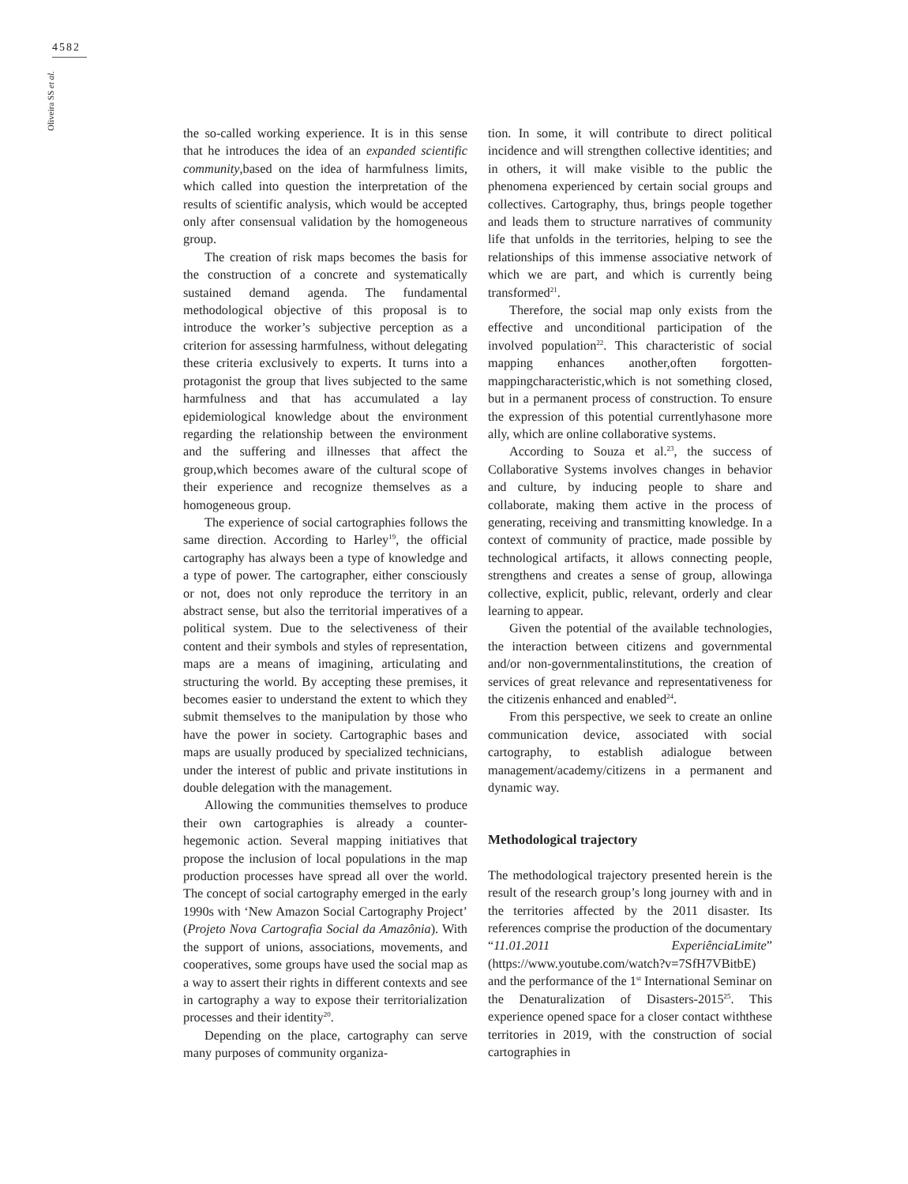4582
Oliveira SS et al.
the so-called working experience. It is in this sense that he introduces the idea of an expanded scientific community,based on the idea of harmfulness limits, which called into question the interpretation of the results of scientific analysis, which would be accepted only after consensual validation by the homogeneous group.
The creation of risk maps becomes the basis for the construction of a concrete and systematically sustained demand agenda. The fundamental methodological objective of this proposal is to introduce the worker’s subjective perception as a criterion for assessing harmfulness, without delegating these criteria exclusively to experts. It turns into a protagonist the group that lives subjected to the same harmfulness and that has accumulated a lay epidemiological knowledge about the environment regarding the relationship between the environment and the suffering and illnesses that affect the group,which becomes aware of the cultural scope of their experience and recognize themselves as a homogeneous group.
The experience of social cartographies follows the same direction. According to Harley<sup>19</sup>, the official cartography has always been a type of knowledge and a type of power. The cartographer, either consciously or not, does not only reproduce the territory in an abstract sense, but also the territorial imperatives of a political system. Due to the selectiveness of their content and their symbols and styles of representation, maps are a means of imagining, articulating and structuring the world. By accepting these premises, it becomes easier to understand the extent to which they submit themselves to the manipulation by those who have the power in society. Cartographic bases and maps are usually produced by specialized technicians, under the interest of public and private institutions in double delegation with the management.
Allowing the communities themselves to produce their own cartographies is already a counter-hegemonic action. Several mapping initiatives that propose the inclusion of local populations in the map production processes have spread all over the world. The concept of social cartography emerged in the early 1990s with ‘New Amazon Social Cartography Project’ (Projeto Nova Cartografia Social da Amazônia). With the support of unions, associations, movements, and cooperatives, some groups have used the social map as a way to assert their rights in different contexts and see in cartography a way to expose their territorialization processes and their identity<sup>20</sup>.
Depending on the place, cartography can serve many purposes of community organiza-
tion. In some, it will contribute to direct political incidence and will strengthen collective identities; and in others, it will make visible to the public the phenomena experienced by certain social groups and collectives. Cartography, thus, brings people together and leads them to structure narratives of community life that unfolds in the territories, helping to see the relationships of this immense associative network of which we are part, and which is currently being transformed<sup>21</sup>.
Therefore, the social map only exists from the effective and unconditional participation of the involved population<sup>22</sup>. This characteristic of social mapping enhances another,often forgotten-mappingcharacteristic,which is not something closed, but in a permanent process of construction. To ensure the expression of this potential currentlyhasone more ally, which are online collaborative systems.
According to Souza et al.<sup>23</sup>, the success of Collaborative Systems involves changes in behavior and culture, by inducing people to share and collaborate, making them active in the process of generating, receiving and transmitting knowledge. In a context of community of practice, made possible by technological artifacts, it allows connecting people, strengthens and creates a sense of group, allowinga collective, explicit, public, relevant, orderly and clear learning to appear.
Given the potential of the available technologies, the interaction between citizens and governmental and/or non-governmentalinstitutions, the creation of services of great relevance and representativeness for the citizenis enhanced and enabled<sup>24</sup>.
From this perspective, we seek to create an online communication device, associated with social cartography, to establish adialogue between management/academy/citizens in a permanent and dynamic way.
Methodological trajectory
The methodological trajectory presented herein is the result of the research group’s long journey with and in the territories affected by the 2011 disaster. Its references comprise the production of the documentary “11.01.2011 ExperiênciaLimite” (https://www.youtube.com/watch?v=7SfH7VBitbE) and the performance of the 1<sup>st</sup> International Seminar on the Denaturalization of Disasters-2015<sup>25</sup>. This experience opened space for a closer contact withthese territories in 2019, with the construction of social cartographies in